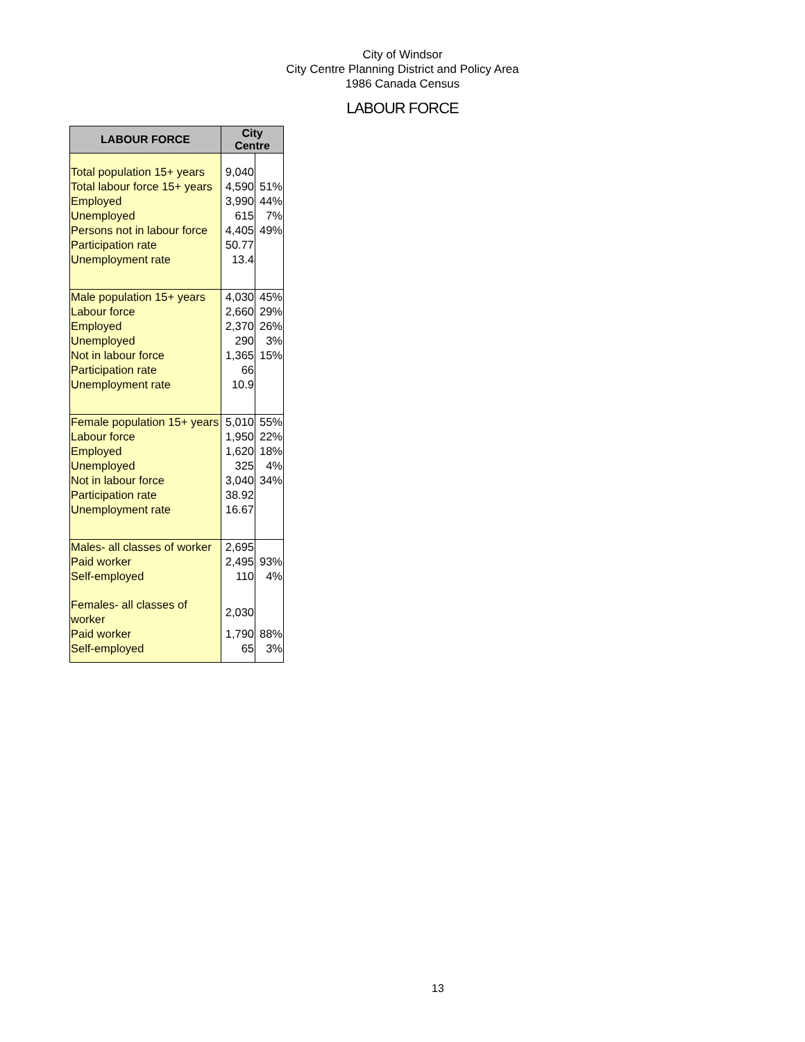City of Windsor
City Centre Planning District and Policy Area
1986 Canada Census
LABOUR FORCE
| LABOUR FORCE | City Centre | |
| --- | --- | --- |
| Total population 15+ years | 9,040 | |
| Total labour force 15+ years | 4,590 | 51% |
| Employed | 3,990 | 44% |
| Unemployed | 615 | 7% |
| Persons not in labour force | 4,405 | 49% |
| Participation rate | 50.77 | |
| Unemployment rate | 13.4 | |
| Male population 15+ years | 4,030 | 45% |
| Labour force | 2,660 | 29% |
| Employed | 2,370 | 26% |
| Unemployed | 290 | 3% |
| Not in labour force | 1,365 | 15% |
| Participation rate | 66 | |
| Unemployment rate | 10.9 | |
| Female population 15+ years | 5,010 | 55% |
| Labour force | 1,950 | 22% |
| Employed | 1,620 | 18% |
| Unemployed | 325 | 4% |
| Not in labour force | 3,040 | 34% |
| Participation rate | 38.92 | |
| Unemployment rate | 16.67 | |
| Males- all classes of worker | 2,695 | |
| Paid worker | 2,495 | 93% |
| Self-employed | 110 | 4% |
| Females- all classes of worker | 2,030 | |
| Paid worker | 1,790 | 88% |
| Self-employed | 65 | 3% |
13